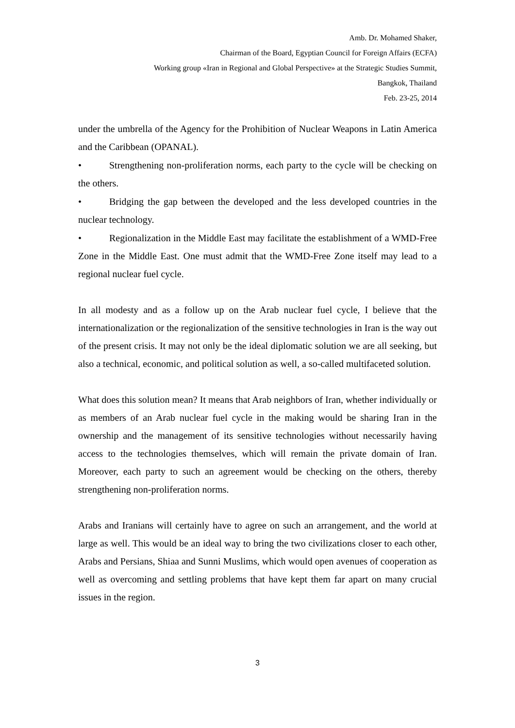Amb. Dr. Mohamed Shaker,
Chairman of the Board, Egyptian Council for Foreign Affairs (ECFA)
Working group «Iran in Regional and Global Perspective» at the Strategic Studies Summit,
Bangkok, Thailand
Feb. 23-25, 2014
under the umbrella of the Agency for the Prohibition of Nuclear Weapons in Latin America and the Caribbean (OPANAL).
• Strengthening non-proliferation norms, each party to the cycle will be checking on the others.
• Bridging the gap between the developed and the less developed countries in the nuclear technology.
• Regionalization in the Middle East may facilitate the establishment of a WMD-Free Zone in the Middle East. One must admit that the WMD-Free Zone itself may lead to a regional nuclear fuel cycle.
In all modesty and as a follow up on the Arab nuclear fuel cycle, I believe that the internationalization or the regionalization of the sensitive technologies in Iran is the way out of the present crisis. It may not only be the ideal diplomatic solution we are all seeking, but also a technical, economic, and political solution as well, a so-called multifaceted solution.
What does this solution mean? It means that Arab neighbors of Iran, whether individually or as members of an Arab nuclear fuel cycle in the making would be sharing Iran in the ownership and the management of its sensitive technologies without necessarily having access to the technologies themselves, which will remain the private domain of Iran. Moreover, each party to such an agreement would be checking on the others, thereby strengthening non-proliferation norms.
Arabs and Iranians will certainly have to agree on such an arrangement, and the world at large as well. This would be an ideal way to bring the two civilizations closer to each other, Arabs and Persians, Shiaa and Sunni Muslims, which would open avenues of cooperation as well as overcoming and settling problems that have kept them far apart on many crucial issues in the region.
3